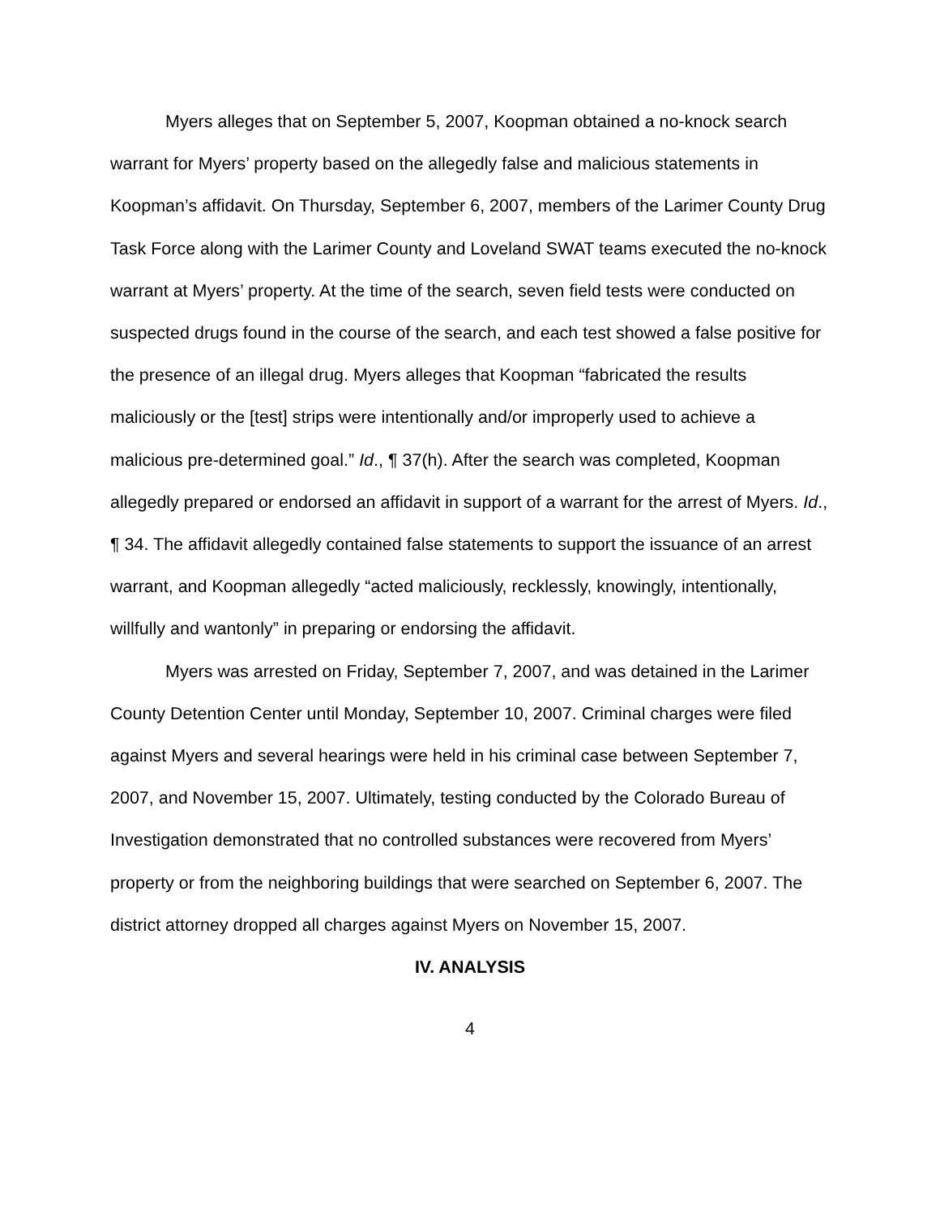Myers alleges that on September 5, 2007, Koopman obtained a no-knock search warrant for Myers’ property based on the allegedly false and malicious statements in Koopman’s affidavit. On Thursday, September 6, 2007, members of the Larimer County Drug Task Force along with the Larimer County and Loveland SWAT teams executed the no-knock warrant at Myers’ property. At the time of the search, seven field tests were conducted on suspected drugs found in the course of the search, and each test showed a false positive for the presence of an illegal drug. Myers alleges that Koopman “fabricated the results maliciously or the [test] strips were intentionally and/or improperly used to achieve a malicious pre-determined goal.” Id., ¶ 37(h). After the search was completed, Koopman allegedly prepared or endorsed an affidavit in support of a warrant for the arrest of Myers. Id., ¶ 34. The affidavit allegedly contained false statements to support the issuance of an arrest warrant, and Koopman allegedly “acted maliciously, recklessly, knowingly, intentionally, willfully and wantonly” in preparing or endorsing the affidavit.
Myers was arrested on Friday, September 7, 2007, and was detained in the Larimer County Detention Center until Monday, September 10, 2007. Criminal charges were filed against Myers and several hearings were held in his criminal case between September 7, 2007, and November 15, 2007. Ultimately, testing conducted by the Colorado Bureau of Investigation demonstrated that no controlled substances were recovered from Myers’ property or from the neighboring buildings that were searched on September 6, 2007. The district attorney dropped all charges against Myers on November 15, 2007.
IV. ANALYSIS
4